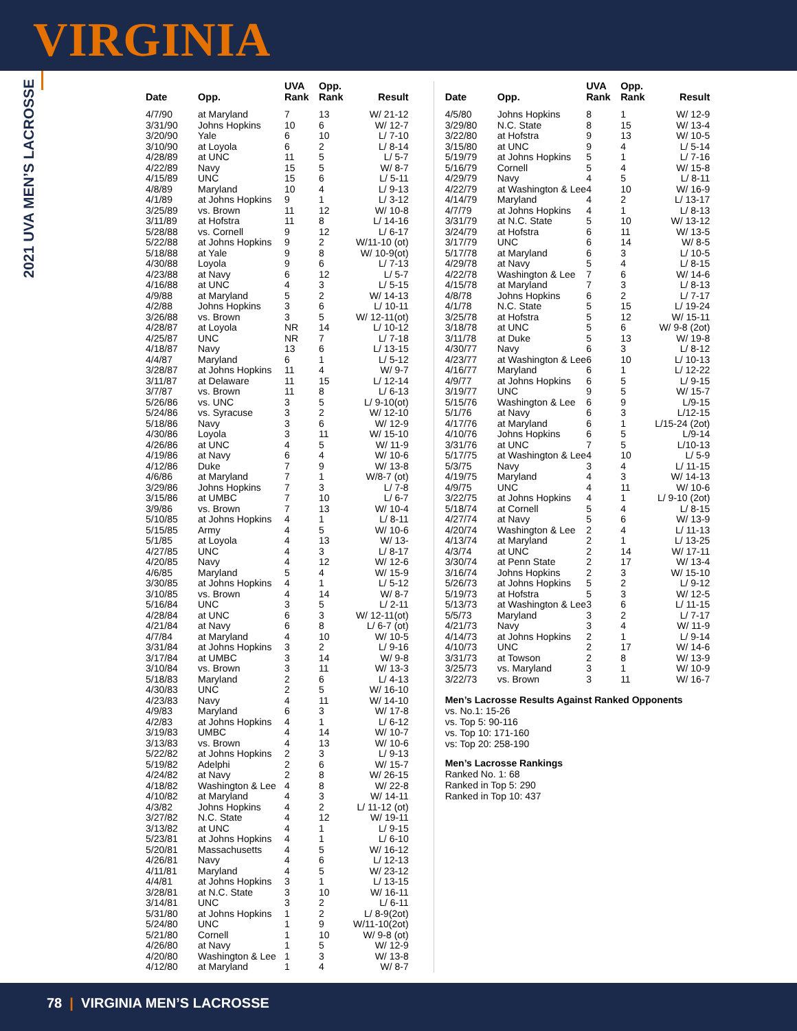VIRGINIA
2021 UVA MEN’S LACROSSE
| Date | Opp. | UVA Rank | Opp. Rank | Result |
| --- | --- | --- | --- | --- |
| 4/7/90 | at Maryland | 7 | 13 | W/ 21-12 |
| 3/31/90 | Johns Hopkins | 10 | 6 | W/ 12-7 |
| 3/20/90 | Yale | 6 | 10 | L/ 7-10 |
| 3/10/90 | at Loyola | 6 | 2 | L/ 8-14 |
| 4/28/89 | at UNC | 11 | 5 | L/ 5-7 |
| 4/22/89 | Navy | 15 | 5 | W/ 8-7 |
| 4/15/89 | UNC | 15 | 6 | L/ 5-11 |
| 4/8/89 | Maryland | 10 | 4 | L/ 9-13 |
| 4/1/89 | at Johns Hopkins | 9 | 1 | L/ 3-12 |
| 3/25/89 | vs. Brown | 11 | 12 | W/ 10-8 |
| 3/11/89 | at Hofstra | 11 | 8 | L/ 14-16 |
| 5/28/88 | vs. Cornell | 9 | 12 | L/ 6-17 |
| 5/22/88 | at Johns Hopkins | 9 | 2 | W/11-10 (ot) |
| 5/18/88 | at Yale | 9 | 8 | W/ 10-9(ot) |
| 4/30/88 | Loyola | 9 | 6 | L/ 7-13 |
| 4/23/88 | at Navy | 6 | 12 | L/ 5-7 |
| 4/16/88 | at UNC | 4 | 3 | L/ 5-15 |
| 4/9/88 | at Maryland | 5 | 2 | W/ 14-13 |
| 4/2/88 | Johns Hopkins | 3 | 6 | L/ 10-11 |
| 3/26/88 | vs. Brown | 3 | 5 | W/ 12-11(ot) |
| 4/28/87 | at Loyola | NR | 14 | L/ 10-12 |
| 4/25/87 | UNC | NR | 7 | L/ 7-18 |
| 4/18/87 | Navy | 13 | 6 | L/ 13-15 |
| 4/4/87 | Maryland | 6 | 1 | L/ 5-12 |
| 3/28/87 | at Johns Hopkins | 11 | 4 | W/ 9-7 |
| 3/11/87 | at Delaware | 11 | 15 | L/ 12-14 |
| 3/7/87 | vs. Brown | 11 | 8 | L/ 6-13 |
| 5/26/86 | vs. UNC | 3 | 5 | L/ 9-10(ot) |
| 5/24/86 | vs. Syracuse | 3 | 2 | W/ 12-10 |
| 5/18/86 | Navy | 3 | 6 | W/ 12-9 |
| 4/30/86 | Loyola | 3 | 11 | W/ 15-10 |
| 4/26/86 | at UNC | 4 | 5 | W/ 11-9 |
| 4/19/86 | at Navy | 6 | 4 | W/ 10-6 |
| 4/12/86 | Duke | 7 | 9 | W/ 13-8 |
| 4/6/86 | at Maryland | 7 | 1 | W/8-7 (ot) |
| 3/29/86 | Johns Hopkins | 7 | 3 | L/ 7-8 |
| 3/15/86 | at UMBC | 7 | 10 | L/ 6-7 |
| 3/9/86 | vs. Brown | 7 | 13 | W/ 10-4 |
| 5/10/85 | at Johns Hopkins | 4 | 1 | L/ 8-11 |
| 5/15/85 | Army | 4 | 5 | W/ 10-6 |
| 5/1/85 | at Loyola | 4 | 13 | W/ 13- |
| 4/27/85 | UNC | 4 | 3 | L/ 8-17 |
| 4/20/85 | Navy | 4 | 12 | W/ 12-6 |
| 4/6/85 | Maryland | 5 | 4 | W/ 15-9 |
| 3/30/85 | at Johns Hopkins | 4 | 1 | L/ 5-12 |
| 3/10/85 | vs. Brown | 4 | 14 | W/ 8-7 |
| 5/16/84 | UNC | 3 | 5 | L/ 2-11 |
| 4/28/84 | at UNC | 6 | 3 | W/ 12-11(ot) |
| 4/21/84 | at Navy | 6 | 8 | L/ 6-7 (ot) |
| 4/7/84 | at Maryland | 4 | 10 | W/ 10-5 |
| 3/31/84 | at Johns Hopkins | 3 | 2 | L/ 9-16 |
| 3/17/84 | at UMBC | 3 | 14 | W/ 9-8 |
| 3/10/84 | vs. Brown | 3 | 11 | W/ 13-3 |
| 5/18/83 | Maryland | 2 | 6 | L/ 4-13 |
| 4/30/83 | UNC | 2 | 5 | W/ 16-10 |
| 4/23/83 | Navy | 4 | 11 | W/ 14-10 |
| 4/9/83 | Maryland | 6 | 3 | W/ 17-8 |
| 4/2/83 | at Johns Hopkins | 4 | 1 | L/ 6-12 |
| 3/19/83 | UMBC | 4 | 14 | W/ 10-7 |
| 3/13/83 | vs. Brown | 4 | 13 | W/ 10-6 |
| 5/22/82 | at Johns Hopkins | 2 | 3 | L/ 9-13 |
| 5/19/82 | Adelphi | 2 | 6 | W/ 15-7 |
| 4/24/82 | at Navy | 2 | 8 | W/ 26-15 |
| 4/18/82 | Washington & Lee | 4 | 8 | W/ 22-8 |
| 4/10/82 | at Maryland | 4 | 3 | W/ 14-11 |
| 4/3/82 | Johns Hopkins | 4 | 2 | L/ 11-12 (ot) |
| 3/27/82 | N.C. State | 4 | 12 | W/ 19-11 |
| 3/13/82 | at UNC | 4 | 1 | L/ 9-15 |
| 5/23/81 | at Johns Hopkins | 4 | 1 | L/ 6-10 |
| 5/20/81 | Massachusetts | 4 | 5 | W/ 16-12 |
| 4/26/81 | Navy | 4 | 6 | L/ 12-13 |
| 4/11/81 | Maryland | 4 | 5 | W/ 23-12 |
| 4/4/81 | at Johns Hopkins | 3 | 1 | L/ 13-15 |
| 3/28/81 | at N.C. State | 3 | 10 | W/ 16-11 |
| 3/14/81 | UNC | 3 | 2 | L/ 6-11 |
| 5/31/80 | at Johns Hopkins | 1 | 2 | L/ 8-9(2ot) |
| 5/24/80 | UNC | 1 | 9 | W/11-10(2ot) |
| 5/21/80 | Cornell | 1 | 10 | W/ 9-8 (ot) |
| 4/26/80 | at Navy | 1 | 5 | W/ 12-9 |
| 4/20/80 | Washington & Lee | 1 | 3 | W/ 13-8 |
| 4/12/80 | at Maryland | 1 | 4 | W/ 8-7 |
| Date | Opp. | UVA Rank | Opp. Rank | Result |
| --- | --- | --- | --- | --- |
| 4/5/80 | Johns Hopkins | 8 | 1 | W/ 12-9 |
| 3/29/80 | N.C. State | 8 | 15 | W/ 13-4 |
| 3/22/80 | at Hofstra | 9 | 13 | W/ 10-5 |
| 3/15/80 | at UNC | 9 | 4 | L/ 5-14 |
| 5/19/79 | at Johns Hopkins | 5 | 1 | L/ 7-16 |
| 5/16/79 | Cornell | 5 | 4 | W/ 15-8 |
| 4/29/79 | Navy | 4 | 5 | L/ 8-11 |
| 4/22/79 | at Washington & Lee | 4 | 10 | W/ 16-9 |
| 4/14/79 | Maryland | 4 | 2 | L/ 13-17 |
| 4/7/79 | at Johns Hopkins | 4 | 1 | L/ 8-13 |
| 3/31/79 | at N.C. State | 5 | 10 | W/ 13-12 |
| 3/24/79 | at Hofstra | 6 | 11 | W/ 13-5 |
| 3/17/79 | UNC | 6 | 14 | W/ 8-5 |
| 5/17/78 | at Maryland | 6 | 3 | L/ 10-5 |
| 4/29/78 | at Navy | 5 | 4 | L/ 8-15 |
| 4/22/78 | Washington & Lee | 7 | 6 | W/ 14-6 |
| 4/15/78 | at Maryland | 7 | 3 | L/ 8-13 |
| 4/8/78 | Johns Hopkins | 6 | 2 | L/ 7-17 |
| 4/1/78 | N.C. State | 5 | 15 | L/ 19-24 |
| 3/25/78 | at Hofstra | 5 | 12 | W/ 15-11 |
| 3/18/78 | at UNC | 5 | 6 | W/ 9-8 (2ot) |
| 3/11/78 | at Duke | 5 | 13 | W/ 19-8 |
| 4/30/77 | Navy | 6 | 3 | L/ 8-12 |
| 4/23/77 | at Washington & Lee | 6 | 10 | L/ 10-13 |
| 4/16/77 | Maryland | 6 | 1 | L/ 12-22 |
| 4/9/77 | at Johns Hopkins | 6 | 5 | L/ 9-15 |
| 3/19/77 | UNC | 9 | 5 | W/ 15-7 |
| 5/15/76 | Washington & Lee | 6 | 9 | L/9-15 |
| 5/1/76 | at Navy | 6 | 3 | L/12-15 |
| 4/17/76 | at Maryland | 6 | 1 | L/15-24 (2ot) |
| 4/10/76 | Johns Hopkins | 6 | 5 | L/9-14 |
| 3/31/76 | at UNC | 7 | 5 | L/10-13 |
| 5/17/75 | at Washington & Lee | 4 | 10 | L/ 5-9 |
| 5/3/75 | Navy | 3 | 4 | L/ 11-15 |
| 4/19/75 | Maryland | 4 | 3 | W/ 14-13 |
| 4/9/75 | UNC | 4 | 11 | W/ 10-6 |
| 3/22/75 | at Johns Hopkins | 4 | 1 | L/ 9-10 (2ot) |
| 5/18/74 | at Cornell | 5 | 4 | L/ 8-15 |
| 4/27/74 | at Navy | 5 | 6 | W/ 13-9 |
| 4/20/74 | Washington & Lee | 2 | 4 | L/ 11-13 |
| 4/13/74 | at Maryland | 2 | 1 | L/ 13-25 |
| 4/3/74 | at UNC | 2 | 14 | W/ 17-11 |
| 3/30/74 | at Penn State | 2 | 17 | W/ 13-4 |
| 3/16/74 | Johns Hopkins | 2 | 3 | W/ 15-10 |
| 5/26/73 | at Johns Hopkins | 5 | 2 | L/ 9-12 |
| 5/19/73 | at Hofstra | 5 | 3 | W/ 12-5 |
| 5/13/73 | at Washington & Lee | 3 | 6 | L/ 11-15 |
| 5/5/73 | Maryland | 3 | 2 | L/ 7-17 |
| 4/21/73 | Navy | 3 | 4 | W/ 11-9 |
| 4/14/73 | at Johns Hopkins | 2 | 1 | L/ 9-14 |
| 4/10/73 | UNC | 2 | 17 | W/ 14-6 |
| 3/31/73 | at Towson | 2 | 8 | W/ 13-9 |
| 3/25/73 | vs. Maryland | 3 | 1 | W/ 10-9 |
| 3/22/73 | vs. Brown | 3 | 11 | W/ 16-7 |
Men’s Lacrosse Results Against Ranked Opponents
vs. No.1: 15-26
vs. Top 5: 90-116
vs. Top 10: 171-160
vs: Top 20: 258-190
Men’s Lacrosse Rankings
Ranked No. 1: 68
Ranked in Top 5: 290
Ranked in Top 10: 437
78 | VIRGINIA MEN’S LACROSSE